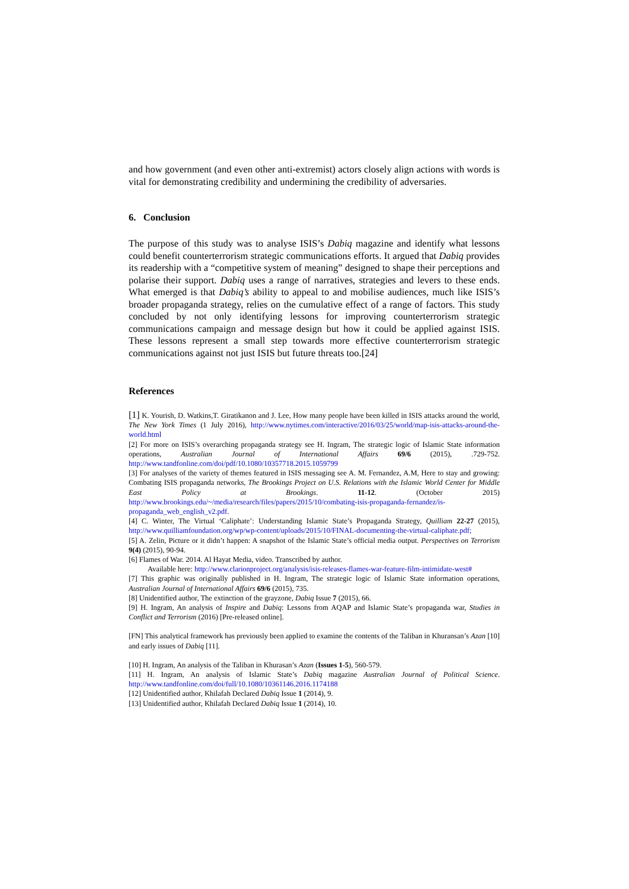and how government (and even other anti-extremist) actors closely align actions with words is vital for demonstrating credibility and undermining the credibility of adversaries.
6. Conclusion
The purpose of this study was to analyse ISIS’s Dabiq magazine and identify what lessons could benefit counterterrorism strategic communications efforts. It argued that Dabiq provides its readership with a “competitive system of meaning” designed to shape their perceptions and polarise their support. Dabiq uses a range of narratives, strategies and levers to these ends. What emerged is that Dabiq’s ability to appeal to and mobilise audiences, much like ISIS’s broader propaganda strategy, relies on the cumulative effect of a range of factors. This study concluded by not only identifying lessons for improving counterterrorism strategic communications campaign and message design but how it could be applied against ISIS. These lessons represent a small step towards more effective counterterrorism strategic communications against not just ISIS but future threats too.[24]
References
[1] K. Yourish, D. Watkins,T. Giratikanon and J. Lee, How many people have been killed in ISIS attacks around the world, The New York Times (1 July 2016), http://www.nytimes.com/interactive/2016/03/25/world/map-isis-attacks-around-the-world.html
[2] For more on ISIS’s overarching propaganda strategy see H. Ingram, The strategic logic of Islamic State information operations, Australian Journal of International Affairs 69/6 (2015), .729-752. http://www.tandfonline.com/doi/pdf/10.1080/10357718.2015.1059799
[3] For analyses of the variety of themes featured in ISIS messaging see A. M. Fernandez, A.M, Here to stay and growing: Combating ISIS propaganda networks, The Brookings Project on U.S. Relations with the Islamic World Center for Middle East Policy at Brookings. 11-12. (October 2015) http://www.brookings.edu/~/media/research/files/papers/2015/10/combating-isis-propaganda-fernandez/is-propaganda_web_english_v2.pdf.
[4] C. Winter, The Virtual ‘Caliphate’: Understanding Islamic State’s Propaganda Strategy, Quilliam 22-27 (2015), http://www.quilliamfoundation.org/wp/wp-content/uploads/2015/10/FINAL-documenting-the-virtual-caliphate.pdf;
[5] A. Zelin, Picture or it didn’t happen: A snapshot of the Islamic State’s official media output. Perspectives on Terrorism 9(4) (2015), 90-94.
[6] Flames of War. 2014. Al Hayat Media, video. Transcribed by author.
Available here: http://www.clarionproject.org/analysis/isis-releases-flames-war-feature-film-intimidate-west#
[7] This graphic was originally published in H. Ingram, The strategic logic of Islamic State information operations, Australian Journal of International Affairs 69/6 (2015), 735.
[8] Unidentified author, The extinction of the grayzone, Dabiq Issue 7 (2015), 66.
[9] H. Ingram, An analysis of Inspire and Dabiq: Lessons from AQAP and Islamic State’s propaganda war, Studies in Conflict and Terrorism (2016) [Pre-released online].
[FN] This analytical framework has previously been applied to examine the contents of the Taliban in Khuransan’s Azan [10] and early issues of Dabiq [11].
[10] H. Ingram, An analysis of the Taliban in Khurasan’s Azan (Issues 1-5), 560-579.
[11] H. Ingram, An analysis of Islamic State’s Dabiq magazine Australian Journal of Political Science. http://www.tandfonline.com/doi/full/10.1080/10361146.2016.1174188
[12] Unidentified author, Khilafah Declared Dabiq Issue 1 (2014), 9.
[13] Unidentified author, Khilafah Declared Dabiq Issue 1 (2014), 10.